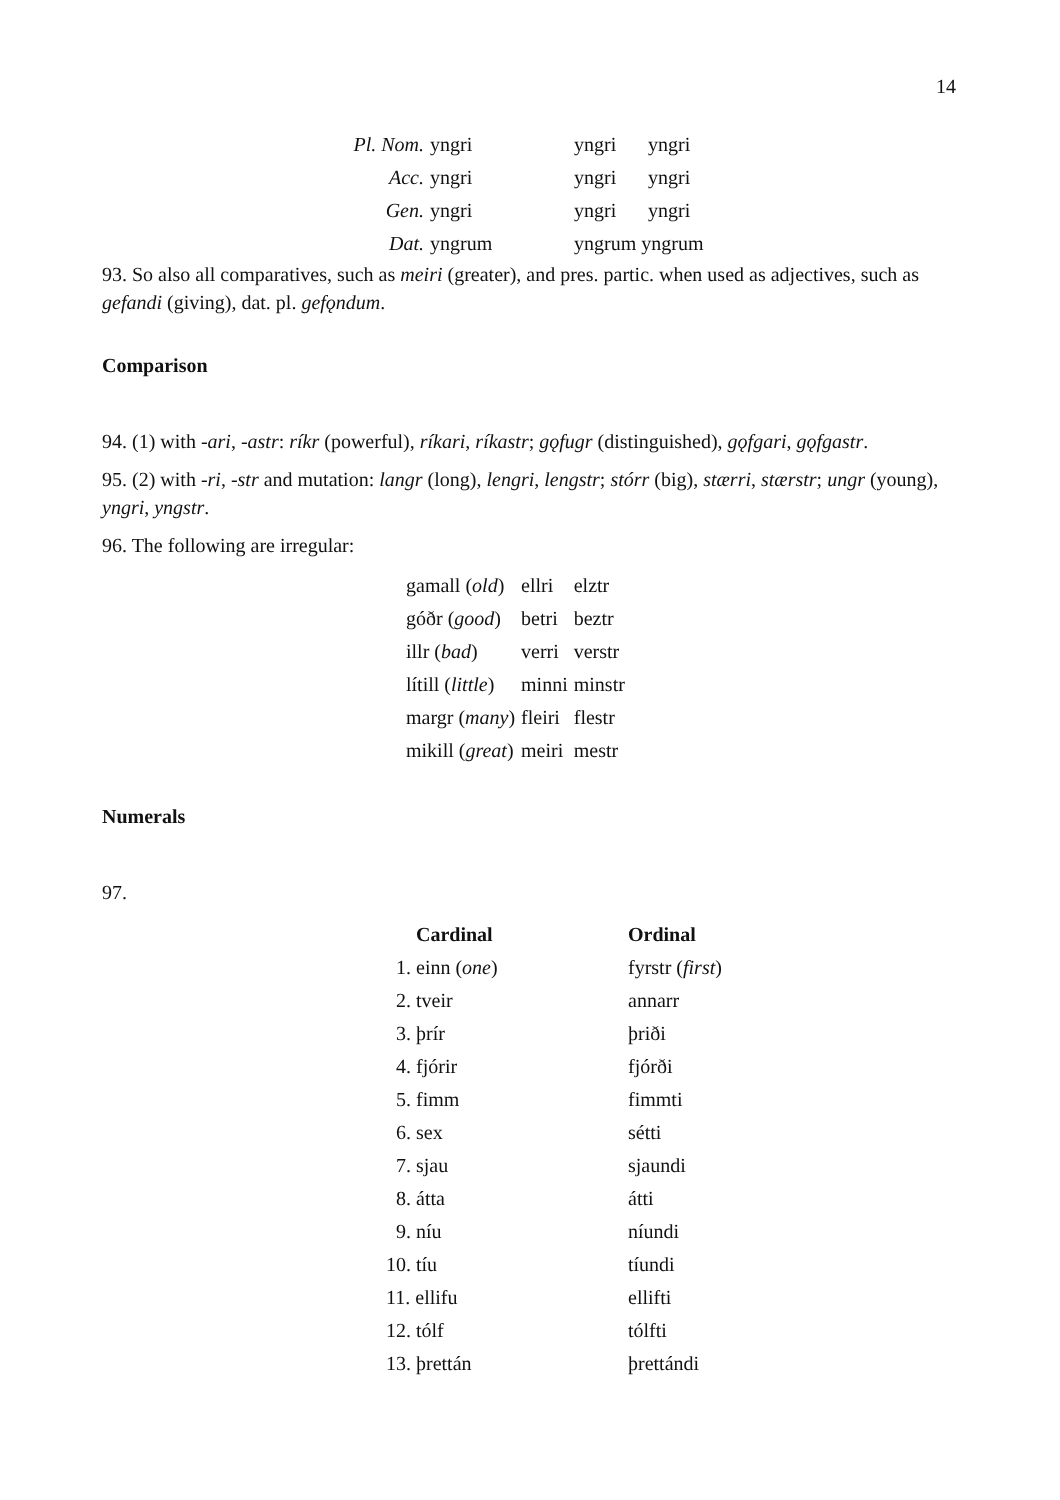14
| Pl. Nom. | yngri | yngri | yngri |
| Acc. | yngri | yngri | yngri |
| Gen. | yngri | yngri | yngri |
| Dat. | yngrum | yngrum yngrum | |
93. So also all comparatives, such as meiri (greater), and pres. partic. when used as adjectives, such as gefandi (giving), dat. pl. gefǫndum.
Comparison
94. (1) with -ari, -astr: ríkr (powerful), ríkari, ríkastr; gǫfugr (distinguished), gǫfgari, gǫfgastr.
95. (2) with -ri, -str and mutation: langr (long), lengri, lengstr; stórr (big), stærri, stærstr; ungr (young), yngri, yngstr.
96. The following are irregular:
| gamall ( old ) | ellri | elztr |
| góðr ( good ) | betri | beztr |
| illr ( bad ) | verri | verstr |
| lítill ( little ) | minni | minstr |
| margr ( many ) | fleiri | flestr |
| mikill ( great ) | meiri | mestr |
Numerals
97.
| Cardinal | Ordinal |
| --- | --- |
| 1. einn ( one ) | fyrstr ( first ) |
| 2. tveir | annarr |
| 3. þrír | þriði |
| 4. fjórir | fjórði |
| 5. fimm | fimmti |
| 6. sex | sétti |
| 7. sjau | sjaundi |
| 8. átta | átti |
| 9. níu | níundi |
| 10. tíu | tíundi |
| 11. ellifu | ellifti |
| 12. tólf | tólfti |
| 13. þrettán | þrettándi |